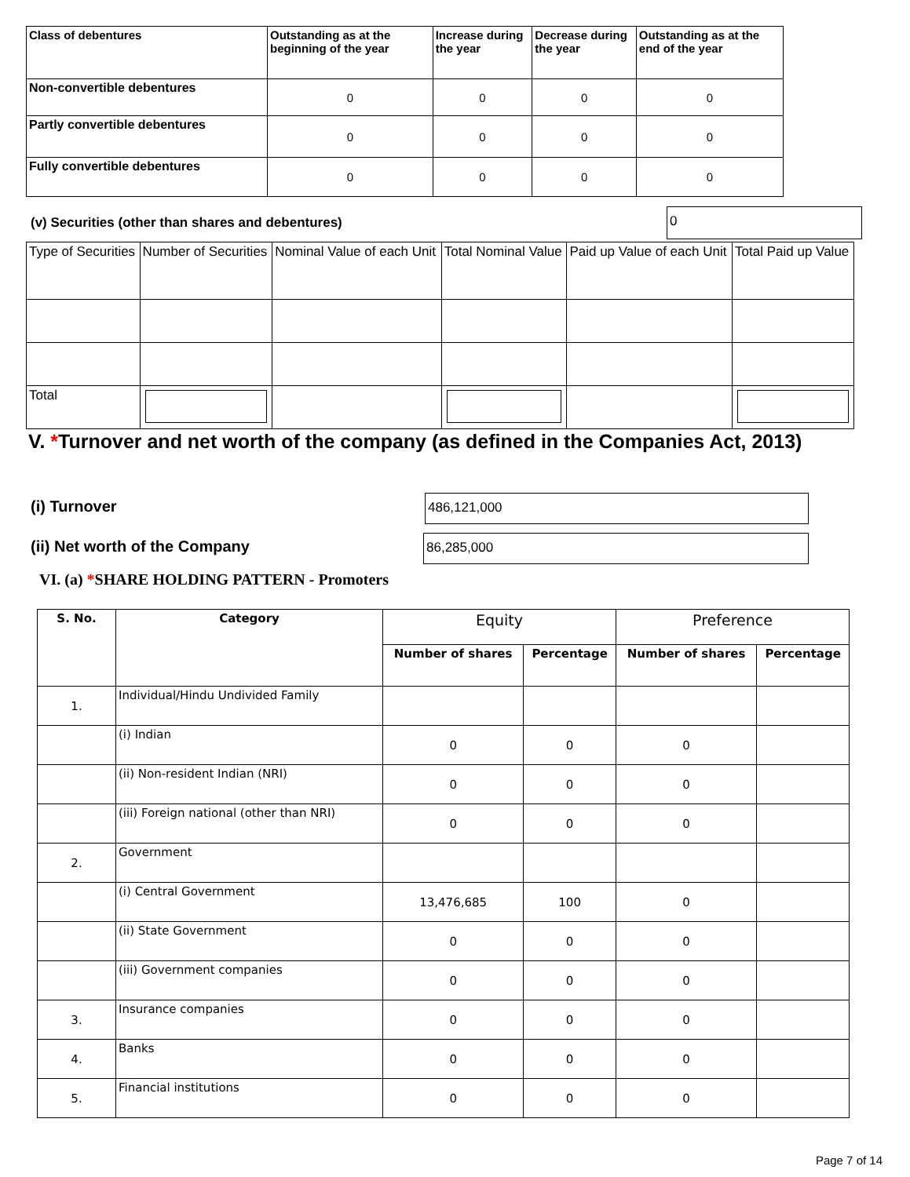| Class of debentures | Outstanding as at the beginning of the year | Increase during the year | Decrease during the year | Outstanding as at the end of the year |
| --- | --- | --- | --- | --- |
| Non-convertible debentures | 0 | 0 | 0 | 0 |
| Partly convertible debentures | 0 | 0 | 0 | 0 |
| Fully convertible debentures | 0 | 0 | 0 | 0 |
(v) Securities (other than shares and debentures)
0
| Type of Securities | Number of Securities | Nominal Value of each Unit | Total Nominal Value | Paid up Value of each Unit | Total Paid up Value |
| Total | | | | | |
V. *Turnover and net worth of the company (as defined in the Companies Act, 2013)
(i) Turnover 486,121,000
(ii) Net worth of the Company 86,285,000
VI. (a) *SHARE HOLDING PATTERN - Promoters
| S. No. | Category | Equity | | Preference | |
| --- | --- | --- | --- | --- | --- |
| | | Number of shares | Percentage | Number of shares | Percentage |
| 1. | Individual/Hindu Undivided Family | | | | |
| | (i) Indian | 0 | 0 | 0 | |
| | (ii) Non-resident Indian (NRI) | 0 | 0 | 0 | |
| | (iii) Foreign national (other than NRI) | 0 | 0 | 0 | |
| 2. | Government | | | | |
| | (i) Central Government | 13,476,685 | 100 | 0 | |
| | (ii) State Government | 0 | 0 | 0 | |
| | (iii) Government companies | 0 | 0 | 0 | |
| 3. | Insurance companies | 0 | 0 | 0 | |
| 4. | Banks | 0 | 0 | 0 | |
| 5. | Financial institutions | 0 | 0 | 0 | |
Page 7 of 14